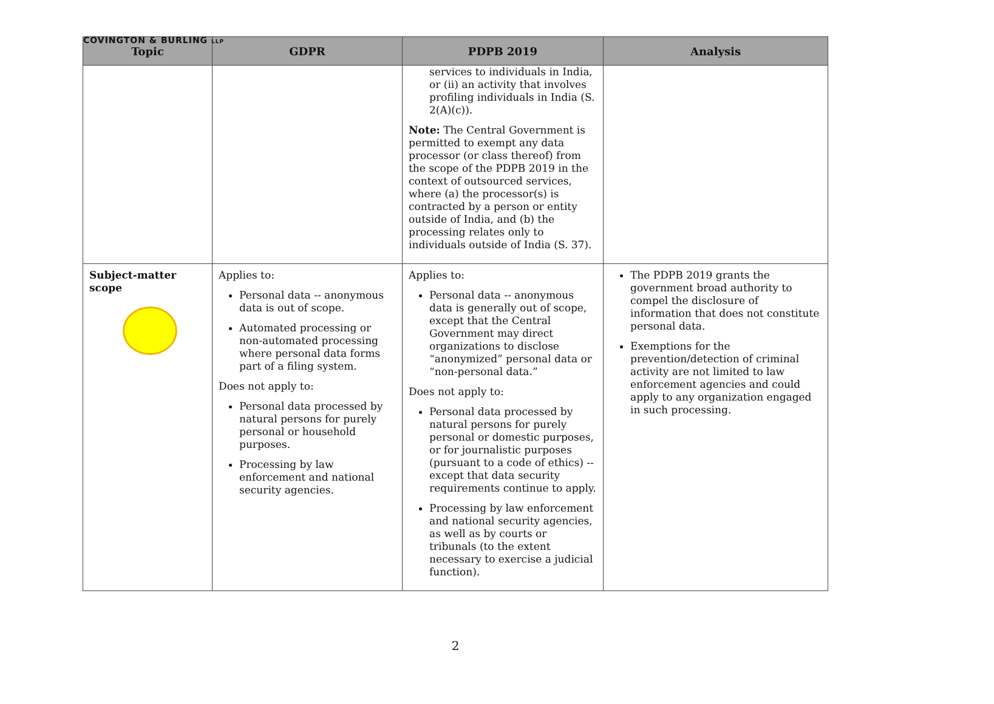COVINGTON & BURLING LLP
| Topic | GDPR | PDPB 2019 | Analysis |
| --- | --- | --- | --- |
| | | services to individuals in India, or (ii) an activity that involves profiling individuals in India (S. 2(A)(c)). Note: The Central Government is permitted to exempt any data processor (or class thereof) from the scope of the PDPB 2019 in the context of outsourced services, where (a) the processor(s) is contracted by a person or entity outside of India, and (b) the processing relates only to individuals outside of India (S. 37). | |
| Subject-matter scope | Applies to: Personal data -- anonymous data is out of scope. Automated processing or non-automated processing where personal data forms part of a filing system. Does not apply to: Personal data processed by natural persons for purely personal or household purposes. Processing by law enforcement and national security agencies. | Applies to: Personal data -- anonymous data is generally out of scope, except that the Central Government may direct organizations to disclose “anonymized” personal data or “non-personal data.” Does not apply to: Personal data processed by natural persons for purely personal or domestic purposes, or for journalistic purposes (pursuant to a code of ethics) -- except that data security requirements continue to apply. Processing by law enforcement and national security agencies, as well as by courts or tribunals (to the extent necessary to exercise a judicial function). | The PDPB 2019 grants the government broad authority to compel the disclosure of information that does not constitute personal data. Exemptions for the prevention/detection of criminal activity are not limited to law enforcement agencies and could apply to any organization engaged in such processing. |
2